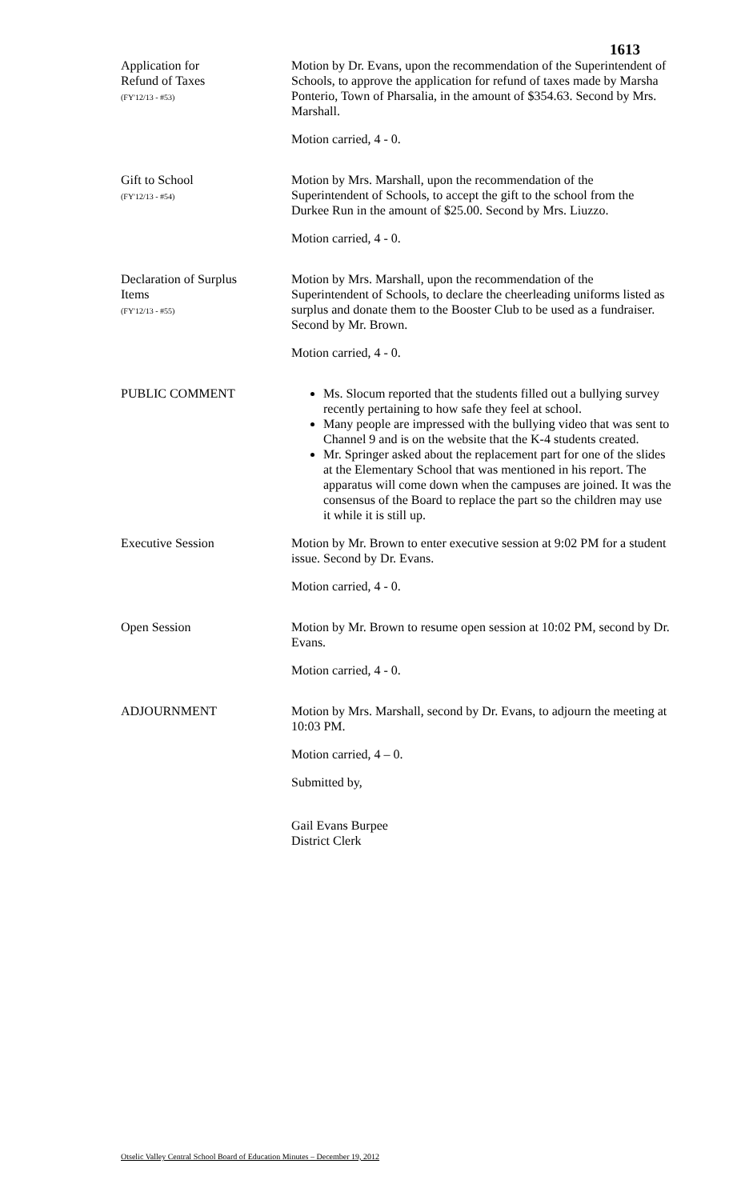1613
Application for
Refund of Taxes
(FY'12/13 - #53)
Motion by Dr. Evans, upon the recommendation of the Superintendent of Schools, to approve the application for refund of taxes made by Marsha Ponterio, Town of Pharsalia, in the amount of $354.63. Second by Mrs. Marshall.
Motion carried, 4 - 0.
Gift to School
(FY'12/13 - #54)
Motion by Mrs. Marshall, upon the recommendation of the Superintendent of Schools, to accept the gift to the school from the Durkee Run in the amount of $25.00. Second by Mrs. Liuzzo.
Motion carried, 4 - 0.
Declaration of Surplus
Items
(FY'12/13 - #55)
Motion by Mrs. Marshall, upon the recommendation of the Superintendent of Schools, to declare the cheerleading uniforms listed as surplus and donate them to the Booster Club to be used as a fundraiser. Second by Mr. Brown.
Motion carried, 4 - 0.
PUBLIC COMMENT Ms. Slocum reported that the students filled out a bullying survey recently pertaining to how safe they feel at school.
Many people are impressed with the bullying video that was sent to Channel 9 and is on the website that the K-4 students created.
Mr. Springer asked about the replacement part for one of the slides at the Elementary School that was mentioned in his report. The apparatus will come down when the campuses are joined. It was the consensus of the Board to replace the part so the children may use it while it is still up.
Executive Session Motion by Mr. Brown to enter executive session at 9:02 PM for a student issue. Second by Dr. Evans.
Motion carried, 4 - 0.
Open Session Motion by Mr. Brown to resume open session at 10:02 PM, second by Dr. Evans.
Motion carried, 4 - 0.
ADJOURNMENT Motion by Mrs. Marshall, second by Dr. Evans, to adjourn the meeting at 10:03 PM.
Motion carried, 4 – 0.
Submitted by,
Gail Evans Burpee
District Clerk
Otselic Valley Central School Board of Education Minutes – December 19, 2012